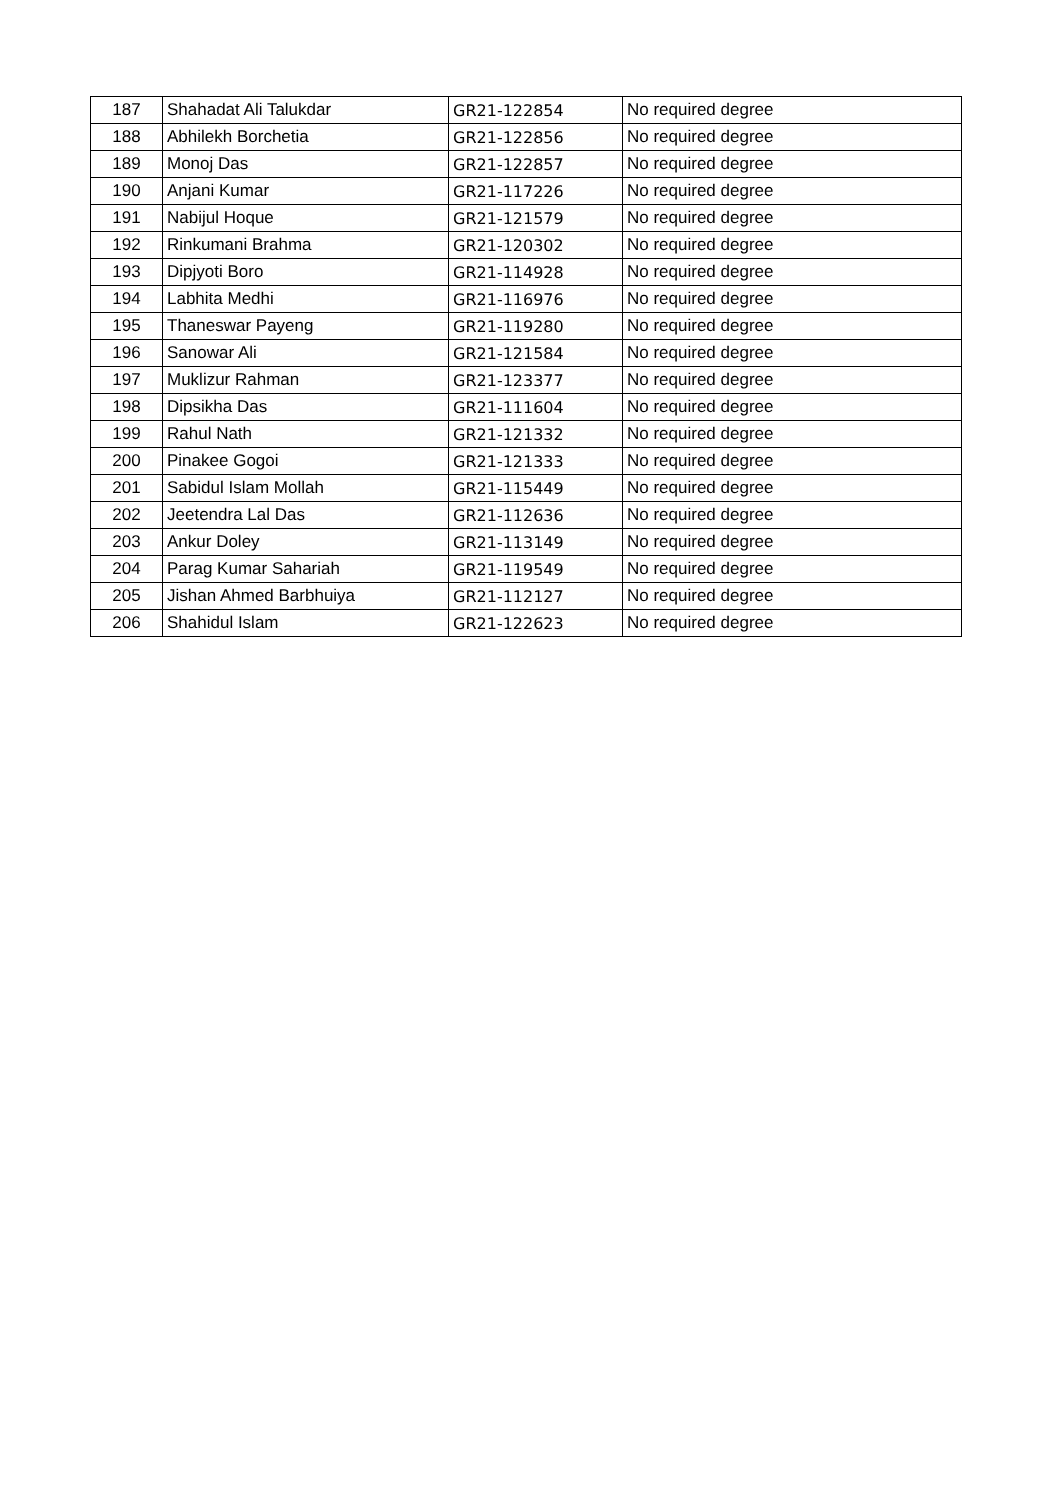| 187 | Shahadat Ali Talukdar | GR21-122854 | No required degree |
| 188 | Abhilekh Borchetia | GR21-122856 | No required degree |
| 189 | Monoj Das | GR21-122857 | No required degree |
| 190 | Anjani Kumar | GR21-117226 | No required degree |
| 191 | Nabijul Hoque | GR21-121579 | No required degree |
| 192 | Rinkumani Brahma | GR21-120302 | No required degree |
| 193 | Dipjyoti Boro | GR21-114928 | No required degree |
| 194 | Labhita Medhi | GR21-116976 | No required degree |
| 195 | Thaneswar Payeng | GR21-119280 | No required degree |
| 196 | Sanowar Ali | GR21-121584 | No required degree |
| 197 | Muklizur Rahman | GR21-123377 | No required degree |
| 198 | Dipsikha Das | GR21-111604 | No required degree |
| 199 | Rahul Nath | GR21-121332 | No required degree |
| 200 | Pinakee Gogoi | GR21-121333 | No required degree |
| 201 | Sabidul Islam Mollah | GR21-115449 | No required degree |
| 202 | Jeetendra Lal Das | GR21-112636 | No required degree |
| 203 | Ankur Doley | GR21-113149 | No required degree |
| 204 | Parag Kumar Sahariah | GR21-119549 | No required degree |
| 205 | Jishan Ahmed Barbhuiya | GR21-112127 | No required degree |
| 206 | Shahidul Islam | GR21-122623 | No required degree |